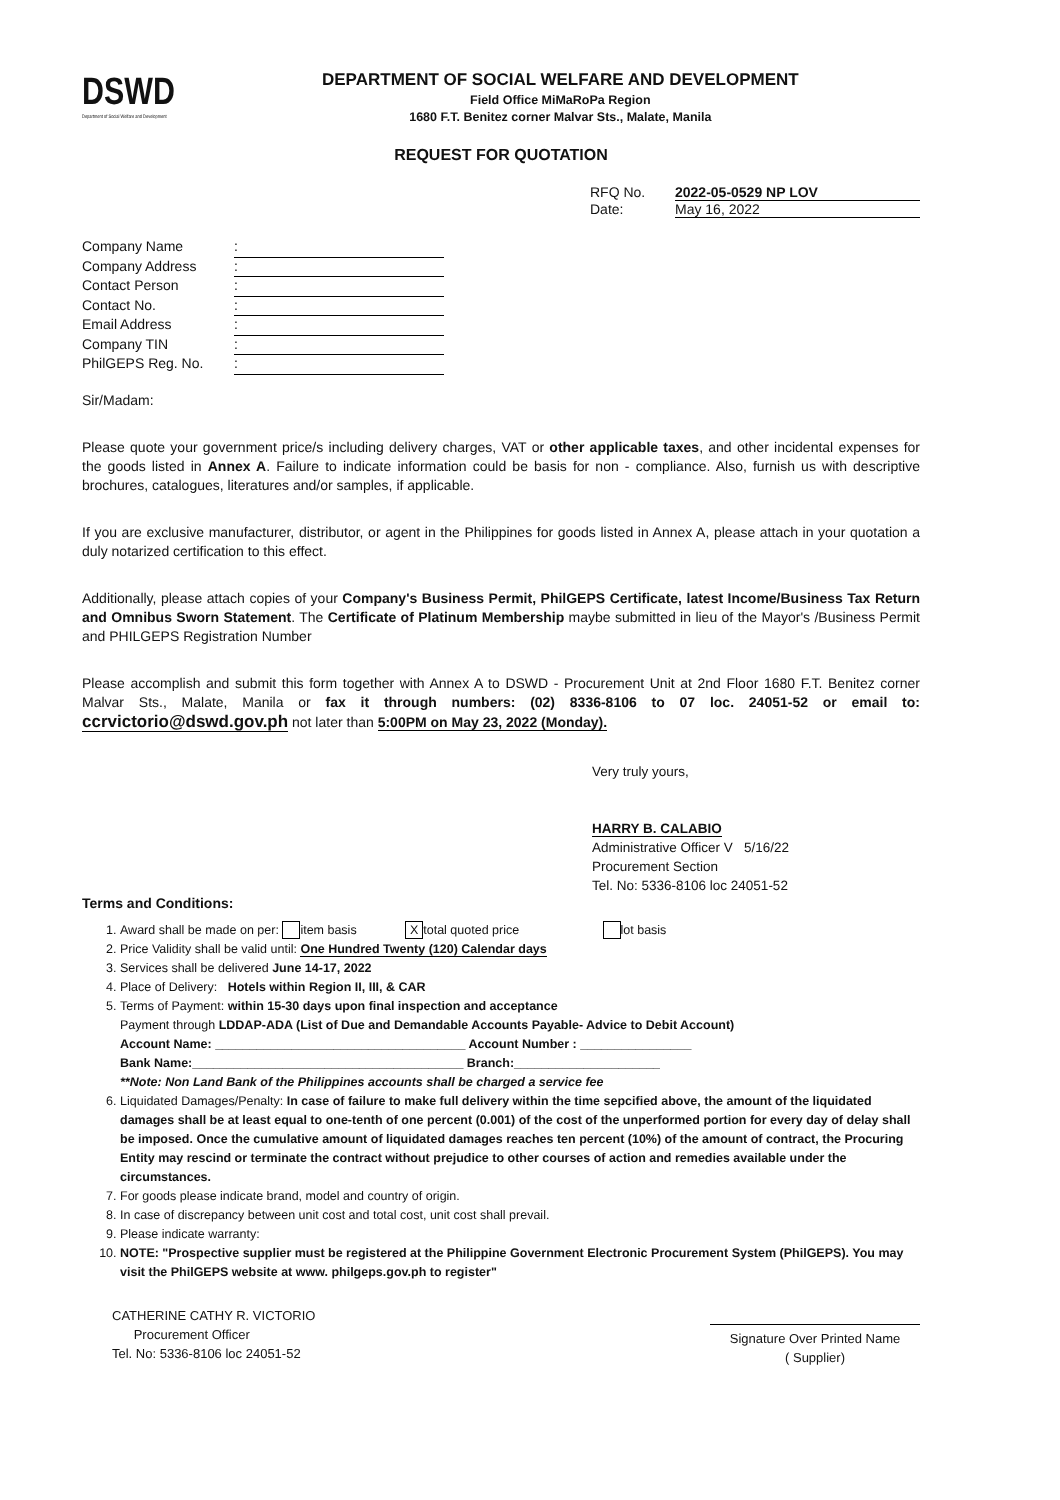DSWD
Department of Social Welfare and Development
DEPARTMENT OF SOCIAL WELFARE AND DEVELOPMENT
Field Office MiMaRoPa Region
1680 F.T. Benitez corner Malvar Sts., Malate, Manila
REQUEST FOR QUOTATION
RFQ No. 2022-05-0529 NP LOV
Date: May 16, 2022
Company Name:
Company Address:
Contact Person:
Contact No.:
Email Address:
Company TIN:
PhilGEPS Reg. No.:
Sir/Madam:
Please quote your government price/s including delivery charges, VAT or other applicable taxes, and other incidental expenses for the goods listed in Annex A. Failure to indicate information could be basis for non - compliance. Also, furnish us with descriptive brochures, catalogues, literatures and/or samples, if applicable.
If you are exclusive manufacturer, distributor, or agent in the Philippines for goods listed in Annex A, please attach in your quotation a duly notarized certification to this effect.
Additionally, please attach copies of your Company's Business Permit, PhilGEPS Certificate, latest Income/Business Tax Return and Omnibus Sworn Statement. The Certificate of Platinum Membership maybe submitted in lieu of the Mayor's /Business Permit and PHILGEPS Registration Number
Please accomplish and submit this form together with Annex A to DSWD - Procurement Unit at 2nd Floor 1680 F.T. Benitez corner Malvar Sts., Malate, Manila or fax it through numbers: (02) 8336-8106 to 07 loc. 24051-52 or email to: ccrvictorio@dswd.gov.ph not later than 5:00PM on May 23, 2022 (Monday).
Very truly yours,
HARRY B. CALABIO
Administrative Officer V 5/16/22
Procurement Section
Tel. No: 5336-8106 loc 24051-52
Terms and Conditions:
1. Award shall be made on per: item basis X total quoted price lot basis
2. Price Validity shall be valid until: One Hundred Twenty (120) Calendar days
3. Services shall be delivered June 14-17, 2022
4. Place of Delivery: Hotels within Region II, III, & CAR
5. Terms of Payment: within 15-30 days upon final inspection and acceptance
Payment through LDDAP-ADA (List of Due and Demandable Accounts Payable- Advice to Debit Account)
Account Name: ____________________________________ Account Number : ________________
Bank Name:_______________________________________ Branch:_____________________
**Note: Non Land Bank of the Philippines accounts shall be charged a service fee
6. Liquidated Damages/Penalty: In case of failure to make full delivery within the time sepcified above, the amount of the liquidated damages shall be at least equal to one-tenth of one percent (0.001) of the cost of the unperformed portion for every day of delay shall be imposed. Once the cumulative amount of liquidated damages reaches ten percent (10%) of the amount of contract, the Procuring Entity may rescind or terminate the contract without prejudice to other courses of action and remedies available under the circumstances.
7. For goods please indicate brand, model and country of origin.
8. In case of discrepancy between unit cost and total cost, unit cost shall prevail.
9. Please indicate warranty:
10. NOTE: "Prospective supplier must be registered at the Philippine Government Electronic Procurement System (PhilGEPS). You may visit the PhilGEPS website at www. philgeps.gov.ph to register"
CATHERINE CATHY R. VICTORIO
Procurement Officer
Tel. No: 5336-8106 loc 24051-52
Signature Over Printed Name
( Supplier)